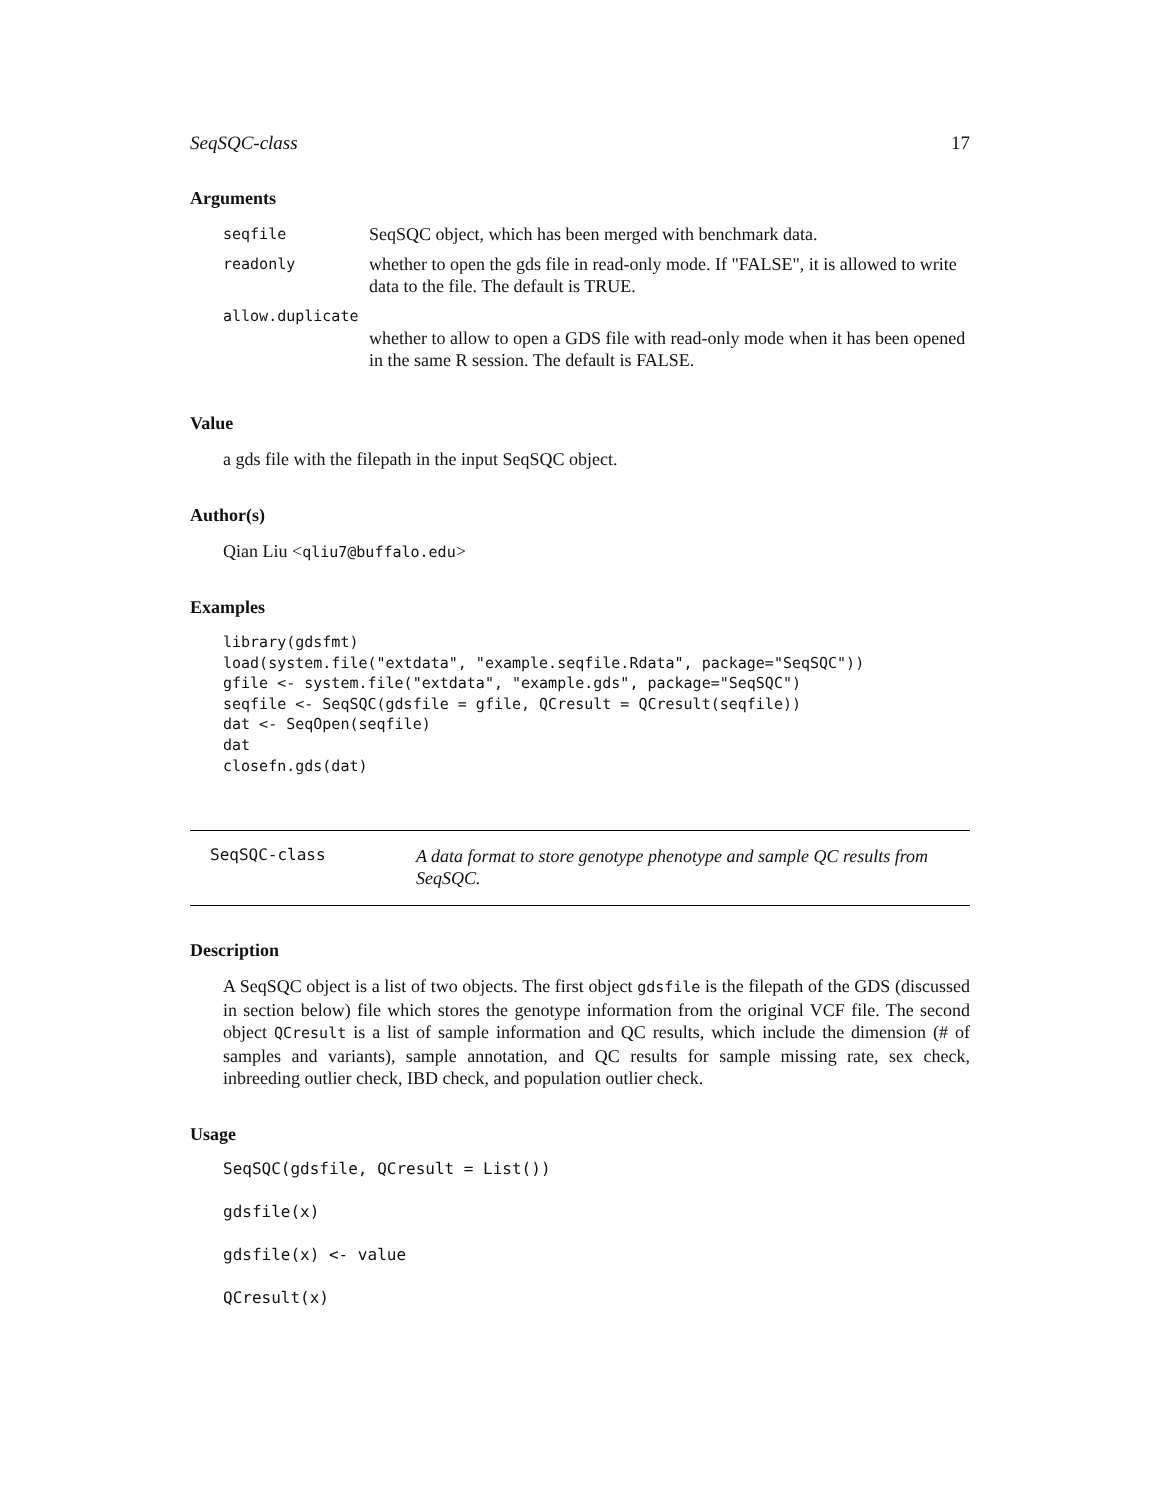SeqSQC-class 17
Arguments
| seqfile | SeqSQC object, which has been merged with benchmark data. |
| readonly | whether to open the gds file in read-only mode. If "FALSE", it is allowed to write data to the file. The default is TRUE. |
| allow.duplicate | |
| | whether to allow to open a GDS file with read-only mode when it has been opened in the same R session. The default is FALSE. |
Value
a gds file with the filepath in the input SeqSQC object.
Author(s)
Qian Liu <qliu7@buffalo.edu>
Examples
library(gdsfmt)
load(system.file("extdata", "example.seqfile.Rdata", package="SeqSQC"))
gfile <- system.file("extdata", "example.gds", package="SeqSQC")
seqfile <- SeqSQC(gdsfile = gfile, QCresult = QCresult(seqfile))
dat <- SeqOpen(seqfile)
dat
closefn.gds(dat)
SeqSQC-class
A data format to store genotype phenotype and sample QC results from SeqSQC.
Description
A SeqSQC object is a list of two objects. The first object gdsfile is the filepath of the GDS (discussed in section below) file which stores the genotype information from the original VCF file. The second object QCresult is a list of sample information and QC results, which include the dimension (# of samples and variants), sample annotation, and QC results for sample missing rate, sex check, inbreeding outlier check, IBD check, and population outlier check.
Usage
SeqSQC(gdsfile, QCresult = List())
gdsfile(x)
gdsfile(x) <- value
QCresult(x)